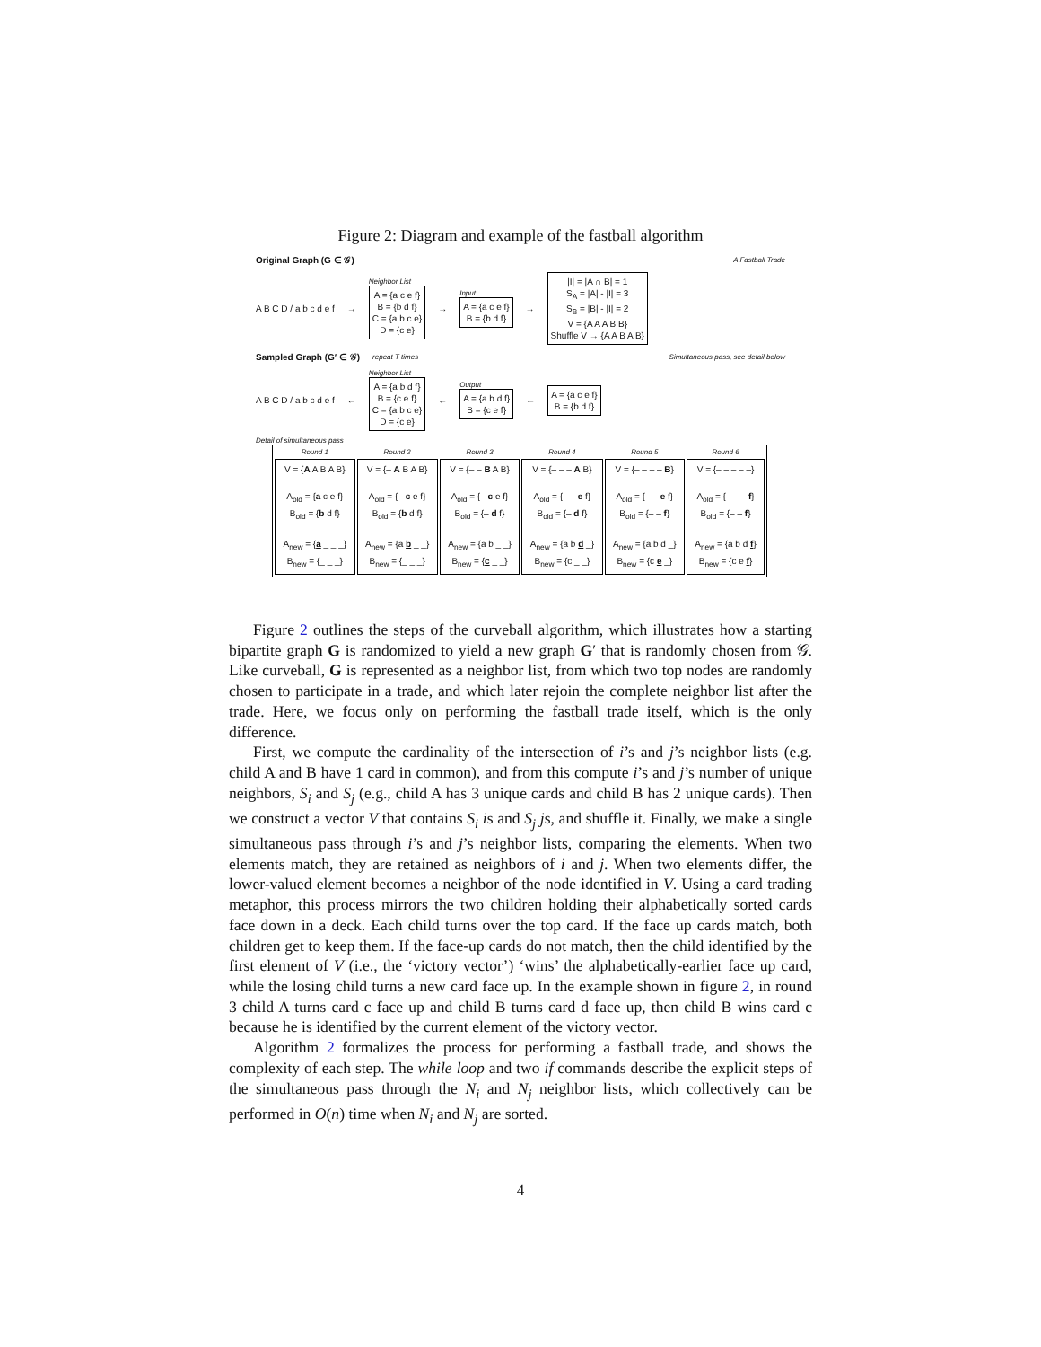Figure 2: Diagram and example of the fastball algorithm
Original Graph (G ∈ 𝒢) A Fastball Trade
A B C D / a b c d e f →
Neighbor List
A = {a c e f}
B = {b d f}
C = {a b c e}
D = {c e}
→
Input
A = {a c e f}
B = {b d f}
→
|I| = |A ∩ B| = 1
S<sub>A</sub> = |A| - |I| = 3
S<sub>B</sub> = |B| - |I| = 2
V = {A A A B B}
Shuffle V → {A A B A B}
Sampled Graph (G′ ∈ 𝒢) repeat T times Simultaneous pass, see detail below
A B C D / a b c d e f ←
Neighbor List
A = {a b d f}
B = {c e f}
C = {a b c e}
D = {c e}
←
Output
A = {a b d f}
B = {c e f}
←
A = {a c e f}
B = {b d f}
Detail of simultaneous pass
| Round 1 | Round 2 | Round 3 | Round 4 | Round 5 | Round 6 |
| --- | --- | --- | --- | --- | --- |
| V = { A A B A B} A<sub>old</sub> = { a c e f} B<sub>old</sub> = { b d f} A<sub>new</sub> = { a _ _ _} B<sub>new</sub> = {_ _ _} | V = {– A B A B} A<sub>old</sub> = {– c e f} B<sub>old</sub> = { b d f} A<sub>new</sub> = {a b _ _} B<sub>new</sub> = {_ _ _} | V = {– – B A B} A<sub>old</sub> = {– c e f} B<sub>old</sub> = {– d f} A<sub>new</sub> = {a b _ _} B<sub>new</sub> = { c _ _} | V = {– – – A B} A<sub>old</sub> = {– – e f} B<sub>old</sub> = {– d f} A<sub>new</sub> = {a b d _} B<sub>new</sub> = {c _ _} | V = {– – – – B } A<sub>old</sub> = {– – e f} B<sub>old</sub> = {– – f } A<sub>new</sub> = {a b d _} B<sub>new</sub> = {c e _} | V = {– – – – –} A<sub>old</sub> = {– – – f } B<sub>old</sub> = {– – f } A<sub>new</sub> = {a b d f } B<sub>new</sub> = {c e f } |
Figure 2 outlines the steps of the curveball algorithm, which illustrates how a starting bipartite graph G is randomized to yield a new graph G′ that is randomly chosen from 𝒢. Like curveball, G is represented as a neighbor list, from which two top nodes are randomly chosen to participate in a trade, and which later rejoin the complete neighbor list after the trade. Here, we focus only on performing the fastball trade itself, which is the only difference.
First, we compute the cardinality of the intersection of i’s and j’s neighbor lists (e.g. child A and B have 1 card in common), and from this compute i’s and j’s number of unique neighbors, S<sub>i</sub> and S<sub>j</sub> (e.g., child A has 3 unique cards and child B has 2 unique cards). Then we construct a vector V that contains S<sub>i</sub> is and S<sub>j</sub> js, and shuffle it. Finally, we make a single simultaneous pass through i’s and j’s neighbor lists, comparing the elements. When two elements match, they are retained as neighbors of i and j. When two elements differ, the lower-valued element becomes a neighbor of the node identified in V. Using a card trading metaphor, this process mirrors the two children holding their alphabetically sorted cards face down in a deck. Each child turns over the top card. If the face up cards match, both children get to keep them. If the face-up cards do not match, then the child identified by the first element of V (i.e., the ‘victory vector’) ‘wins’ the alphabetically-earlier face up card, while the losing child turns a new card face up. In the example shown in figure 2, in round 3 child A turns card c face up and child B turns card d face up, then child B wins card c because he is identified by the current element of the victory vector.
Algorithm 2 formalizes the process for performing a fastball trade, and shows the complexity of each step. The while loop and two if commands describe the explicit steps of the simultaneous pass through the N<sub>i</sub> and N<sub>j</sub> neighbor lists, which collectively can be performed in O(n) time when N<sub>i</sub> and N<sub>j</sub> are sorted.
4